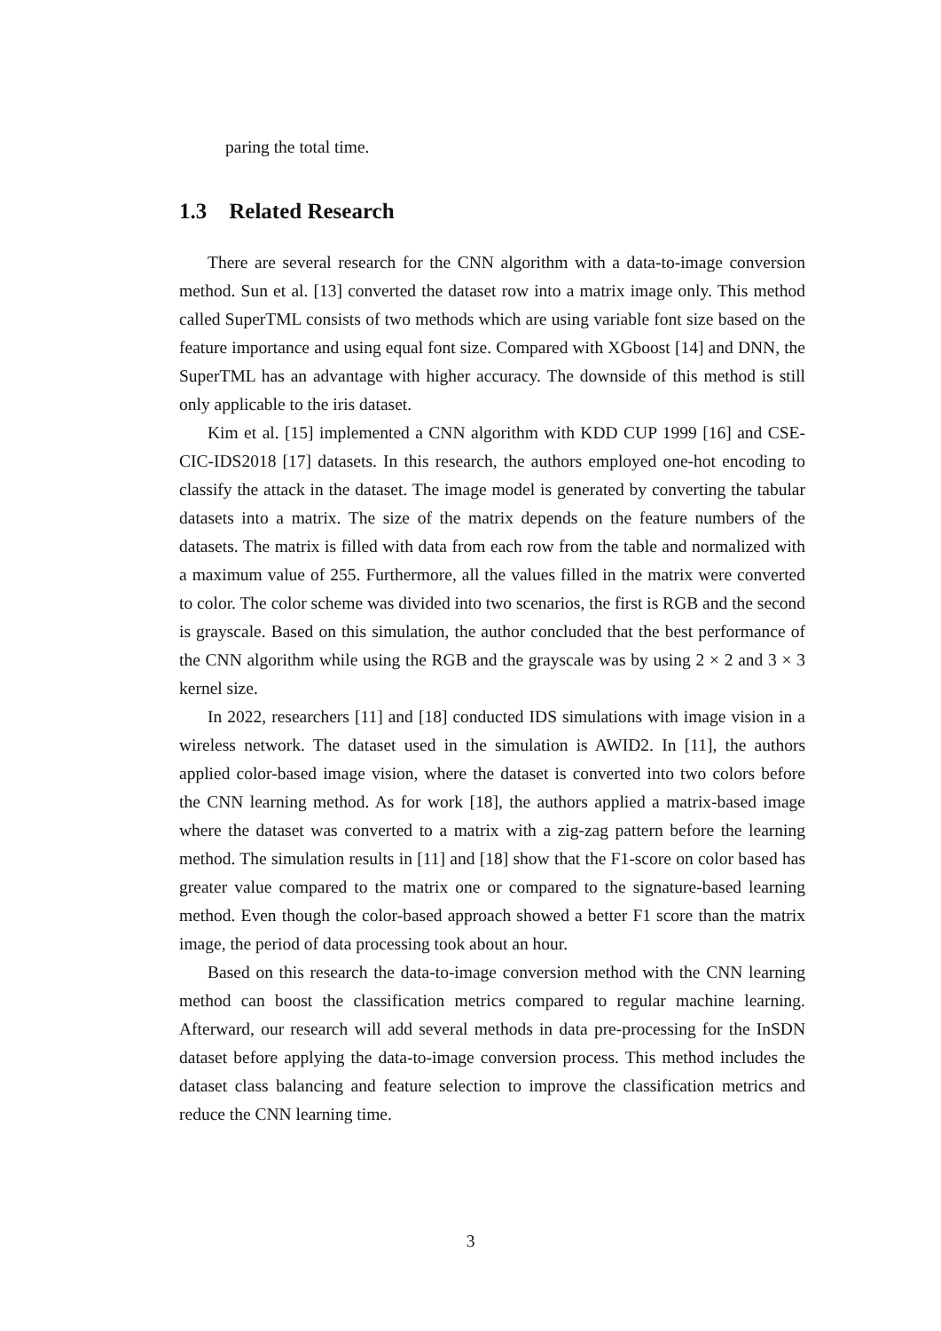paring the total time.
1.3 Related Research
There are several research for the CNN algorithm with a data-to-image conversion method. Sun et al. [13] converted the dataset row into a matrix image only. This method called SuperTML consists of two methods which are using variable font size based on the feature importance and using equal font size. Compared with XGboost [14] and DNN, the SuperTML has an advantage with higher accuracy. The downside of this method is still only applicable to the iris dataset.
Kim et al. [15] implemented a CNN algorithm with KDD CUP 1999 [16] and CSE-CIC-IDS2018 [17] datasets. In this research, the authors employed one-hot encoding to classify the attack in the dataset. The image model is generated by converting the tabular datasets into a matrix. The size of the matrix depends on the feature numbers of the datasets. The matrix is filled with data from each row from the table and normalized with a maximum value of 255. Furthermore, all the values filled in the matrix were converted to color. The color scheme was divided into two scenarios, the first is RGB and the second is grayscale. Based on this simulation, the author concluded that the best performance of the CNN algorithm while using the RGB and the grayscale was by using 2 × 2 and 3 × 3 kernel size.
In 2022, researchers [11] and [18] conducted IDS simulations with image vision in a wireless network. The dataset used in the simulation is AWID2. In [11], the authors applied color-based image vision, where the dataset is converted into two colors before the CNN learning method. As for work [18], the authors applied a matrix-based image where the dataset was converted to a matrix with a zig-zag pattern before the learning method. The simulation results in [11] and [18] show that the F1-score on color based has greater value compared to the matrix one or compared to the signature-based learning method. Even though the color-based approach showed a better F1 score than the matrix image, the period of data processing took about an hour.
Based on this research the data-to-image conversion method with the CNN learning method can boost the classification metrics compared to regular machine learning. Afterward, our research will add several methods in data pre-processing for the InSDN dataset before applying the data-to-image conversion process. This method includes the dataset class balancing and feature selection to improve the classification metrics and reduce the CNN learning time.
3